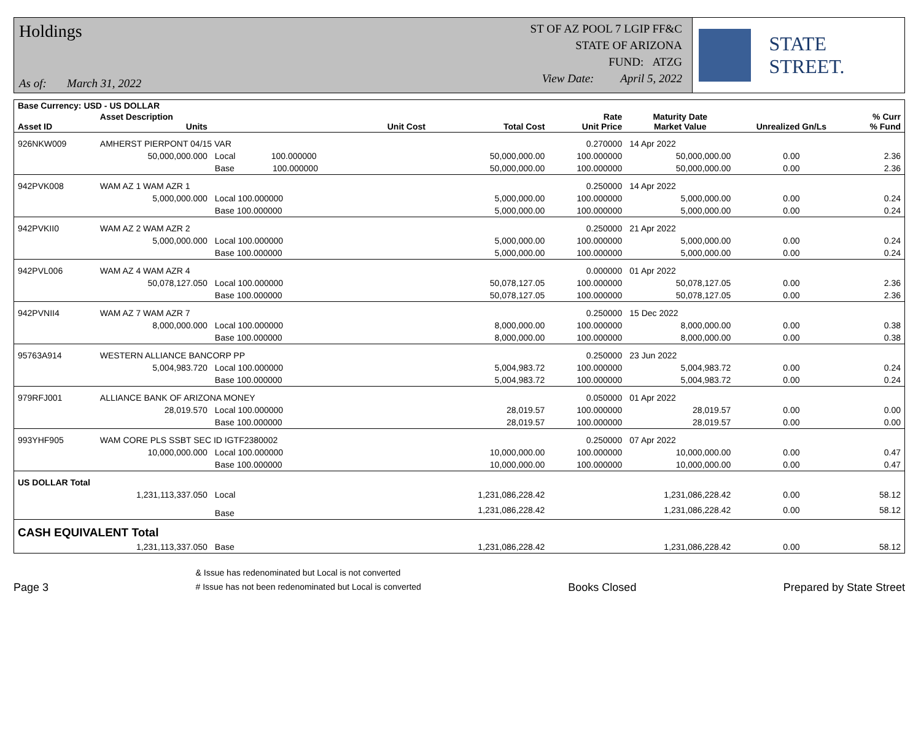Holdings
As of: March 31, 2022
ST OF AZ POOL 7 LGIP FF&C
STATE OF ARIZONA
FUND: ATZG
View Date: April 5, 2022
STATE STREET.
| Base Currency: USD - US DOLLAR | | | | | | | | |
| --- | --- | --- | --- | --- | --- | --- | --- | --- |
| Asset ID | Asset Description Units | | Unit Cost | Total Cost | Rate Unit Price | Maturity Date Market Value | Unrealized Gn/Ls | % Curr % Fund |
| 926NKW009 | AMHERST PIERPONT 04/15 VAR | | | | 0.270000 | 14 Apr 2022 | | |
| | 50,000,000.000 | Local 100.000000 | | 50,000,000.00 | 100.000000 | 50,000,000.00 | 0.00 | 2.36 |
| | | Base 100.000000 | | 50,000,000.00 | 100.000000 | 50,000,000.00 | 0.00 | 2.36 |
| 942PVK008 | WAM AZ 1 WAM AZR 1 | | | | 0.250000 | 14 Apr 2022 | | |
| | 5,000,000.000 | Local 100.000000 | | 5,000,000.00 | 100.000000 | 5,000,000.00 | 0.00 | 0.24 |
| | | Base 100.000000 | | 5,000,000.00 | 100.000000 | 5,000,000.00 | 0.00 | 0.24 |
| 942PVKII0 | WAM AZ 2 WAM AZR 2 | | | | 0.250000 | 21 Apr 2022 | | |
| | 5,000,000.000 | Local 100.000000 | | 5,000,000.00 | 100.000000 | 5,000,000.00 | 0.00 | 0.24 |
| | | Base 100.000000 | | 5,000,000.00 | 100.000000 | 5,000,000.00 | 0.00 | 0.24 |
| 942PVL006 | WAM AZ 4 WAM AZR 4 | | | | 0.000000 | 01 Apr 2022 | | |
| | 50,078,127.050 | Local 100.000000 | | 50,078,127.05 | 100.000000 | 50,078,127.05 | 0.00 | 2.36 |
| | | Base 100.000000 | | 50,078,127.05 | 100.000000 | 50,078,127.05 | 0.00 | 2.36 |
| 942PVNII4 | WAM AZ 7 WAM AZR 7 | | | | 0.250000 | 15 Dec 2022 | | |
| | 8,000,000.000 | Local 100.000000 | | 8,000,000.00 | 100.000000 | 8,000,000.00 | 0.00 | 0.38 |
| | | Base 100.000000 | | 8,000,000.00 | 100.000000 | 8,000,000.00 | 0.00 | 0.38 |
| 95763A914 | WESTERN ALLIANCE BANCORP PP | | | | 0.250000 | 23 Jun 2022 | | |
| | 5,004,983.720 | Local 100.000000 | | 5,004,983.72 | 100.000000 | 5,004,983.72 | 0.00 | 0.24 |
| | | Base 100.000000 | | 5,004,983.72 | 100.000000 | 5,004,983.72 | 0.00 | 0.24 |
| 979RFJ001 | ALLIANCE BANK OF ARIZONA MONEY | | | | 0.050000 | 01 Apr 2022 | | |
| | 28,019.570 | Local 100.000000 | | 28,019.57 | 100.000000 | 28,019.57 | 0.00 | 0.00 |
| | | Base 100.000000 | | 28,019.57 | 100.000000 | 28,019.57 | 0.00 | 0.00 |
| 993YHF905 | WAM CORE PLS SSBT SEC ID IGTF2380002 | | | | 0.250000 | 07 Apr 2022 | | |
| | 10,000,000.000 | Local 100.000000 | | 10,000,000.00 | 100.000000 | 10,000,000.00 | 0.00 | 0.47 |
| | | Base 100.000000 | | 10,000,000.00 | 100.000000 | 10,000,000.00 | 0.00 | 0.47 |
| US DOLLAR Total | | | | | | | | |
| | 1,231,113,337.050 | Local | | 1,231,086,228.42 | | 1,231,086,228.42 | 0.00 | 58.12 |
| | | Base | | 1,231,086,228.42 | | 1,231,086,228.42 | 0.00 | 58.12 |
| CASH EQUIVALENT Total | | | | | | | | |
| | 1,231,113,337.050 | Base | | 1,231,086,228.42 | | 1,231,086,228.42 | 0.00 | 58.12 |
Page 3 & Issue has redenominated but Local is not converted
# Issue has not been redenominated but Local is converted Books Closed Prepared by State Street